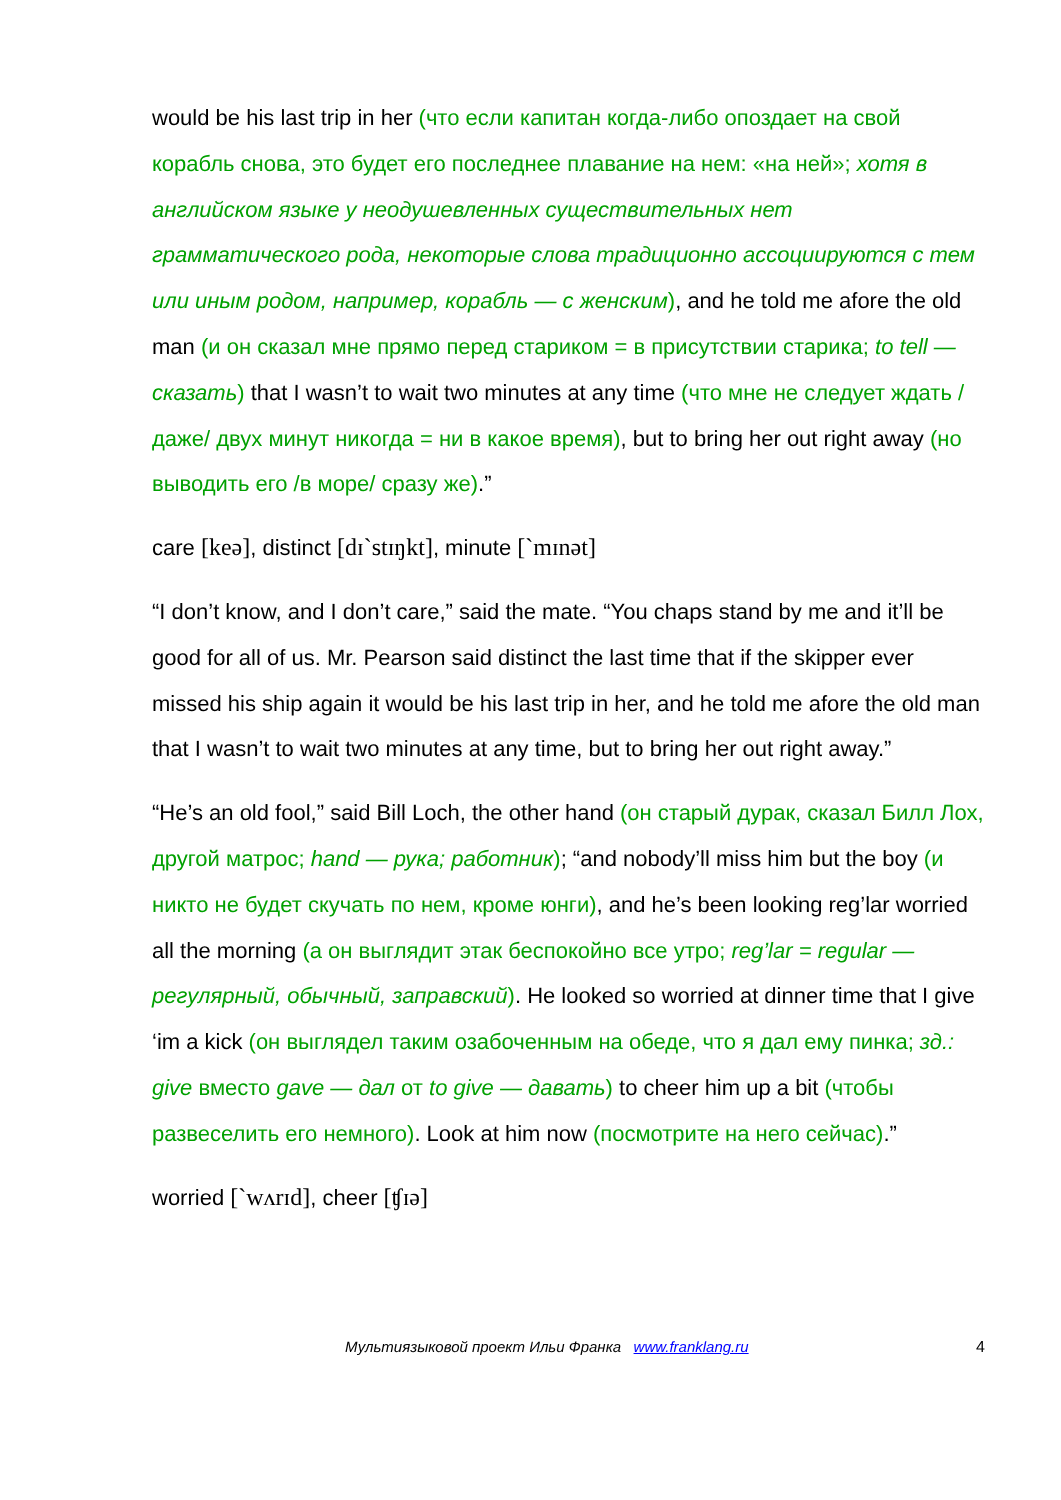would be his last trip in her (что если капитан когда-либо опоздает на свой корабль снова, это будет его последнее плавание на нем: «на ней»; хотя в английском языке у неодушевленных существительных нет грамматического рода, некоторые слова традиционно ассоциируются с тем или иным родом, например, корабль — с женским), and he told me afore the old man (и он сказал мне прямо перед стариком = в присутствии старика; to tell — сказать) that I wasn’t to wait two minutes at any time (что мне не следует ждать /даже/ двух минут никогда = ни в какое время), but to bring her out right away (но выводить его /в море/ сразу же).”
care [keə], distinct [dɪ`stɪŋkt], minute [`mɪnət]
“I don’t know, and I don’t care,” said the mate. “You chaps stand by me and it’ll be good for all of us. Mr. Pearson said distinct the last time that if the skipper ever missed his ship again it would be his last trip in her, and he told me afore the old man that I wasn’t to wait two minutes at any time, but to bring her out right away.”
“He’s an old fool,” said Bill Loch, the other hand (он старый дурак, сказал Билл Лох, другой матрос; hand — рука; работник); “and nobody’ll miss him but the boy (и никто не будет скучать по нем, кроме юнги), and he’s been looking reg’lar worried all the morning (а он выглядит этак беспокойно все утро; reg’lar = regular — регулярный, обычный, заправский). He looked so worried at dinner time that I give ‘im a kick (он выглядел таким озабоченным на обеде, что я дал ему пинка; зд.: give вместо gave — дал от to give — давать) to cheer him up a bit (чтобы развеселить его немного). Look at him now (посмотрите на него сейчас).”
worried [`wʌrɪd], cheer [ʧɪə]
Мультиязыковой проект Ильи Франка www.franklang.ru 4